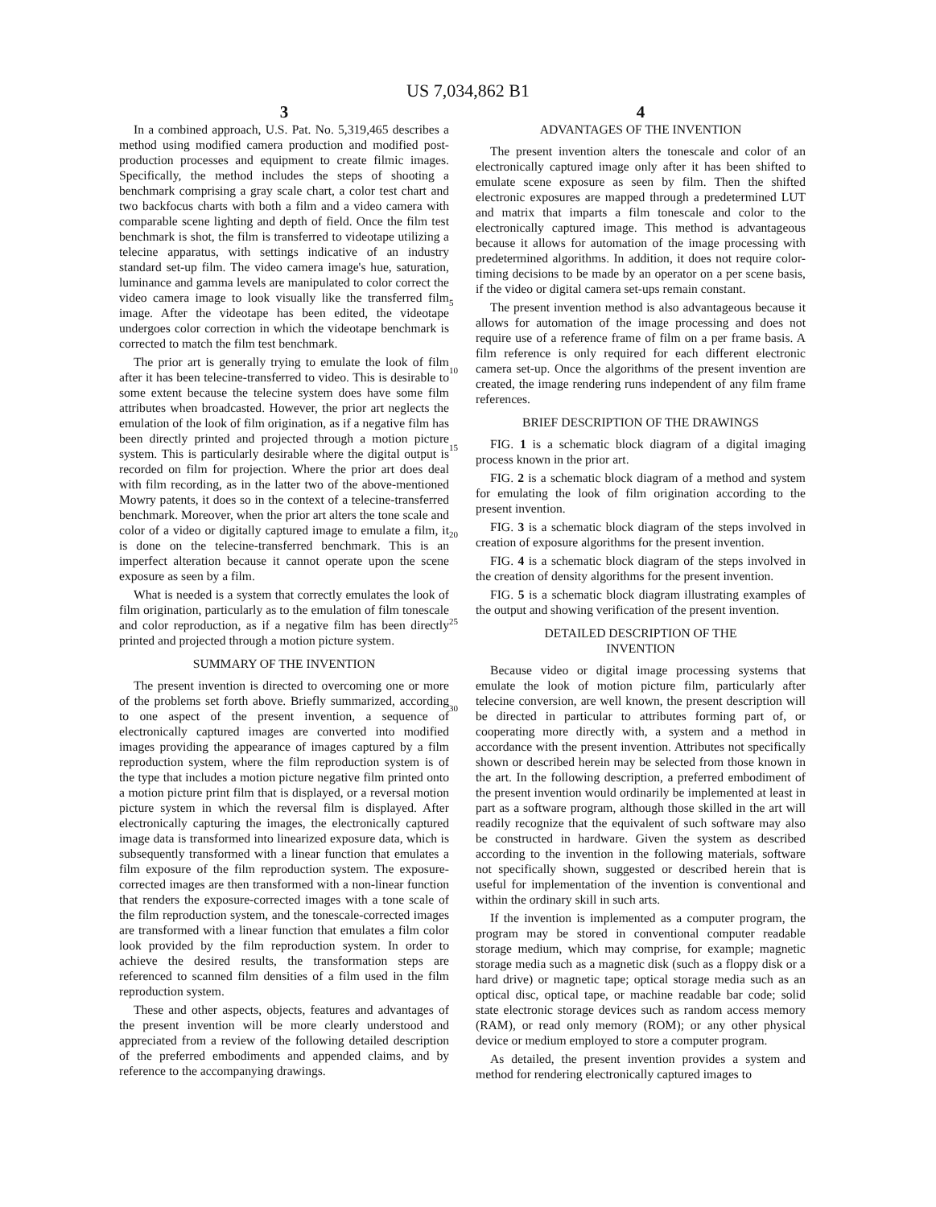US 7,034,862 B1
3
In a combined approach, U.S. Pat. No. 5,319,465 describes a method using modified camera production and modified post-production processes and equipment to create filmic images. Specifically, the method includes the steps of shooting a benchmark comprising a gray scale chart, a color test chart and two backfocus charts with both a film and a video camera with comparable scene lighting and depth of field. Once the film test benchmark is shot, the film is transferred to videotape utilizing a telecine apparatus, with settings indicative of an industry standard set-up film. The video camera image's hue, saturation, luminance and gamma levels are manipulated to color correct the video camera image to look visually like the transferred film image. After the videotape has been edited, the videotape undergoes color correction in which the videotape benchmark is corrected to match the film test benchmark.
The prior art is generally trying to emulate the look of film after it has been telecine-transferred to video. This is desirable to some extent because the telecine system does have some film attributes when broadcasted. However, the prior art neglects the emulation of the look of film origination, as if a negative film has been directly printed and projected through a motion picture system. This is particularly desirable where the digital output is recorded on film for projection. Where the prior art does deal with film recording, as in the latter two of the above-mentioned Mowry patents, it does so in the context of a telecine-transferred benchmark. Moreover, when the prior art alters the tone scale and color of a video or digitally captured image to emulate a film, it is done on the telecine-transferred benchmark. This is an imperfect alteration because it cannot operate upon the scene exposure as seen by a film.
What is needed is a system that correctly emulates the look of film origination, particularly as to the emulation of film tonescale and color reproduction, as if a negative film has been directly printed and projected through a motion picture system.
SUMMARY OF THE INVENTION
The present invention is directed to overcoming one or more of the problems set forth above. Briefly summarized, according to one aspect of the present invention, a sequence of electronically captured images are converted into modified images providing the appearance of images captured by a film reproduction system, where the film reproduction system is of the type that includes a motion picture negative film printed onto a motion picture print film that is displayed, or a reversal motion picture system in which the reversal film is displayed. After electronically capturing the images, the electronically captured image data is transformed into linearized exposure data, which is subsequently transformed with a linear function that emulates a film exposure of the film reproduction system. The exposure-corrected images are then transformed with a non-linear function that renders the exposure-corrected images with a tone scale of the film reproduction system, and the tonescale-corrected images are transformed with a linear function that emulates a film color look provided by the film reproduction system. In order to achieve the desired results, the transformation steps are referenced to scanned film densities of a film used in the film reproduction system.
These and other aspects, objects, features and advantages of the present invention will be more clearly understood and appreciated from a review of the following detailed description of the preferred embodiments and appended claims, and by reference to the accompanying drawings.
5
10
15
20
25
30
4
ADVANTAGES OF THE INVENTION
The present invention alters the tonescale and color of an electronically captured image only after it has been shifted to emulate scene exposure as seen by film. Then the shifted electronic exposures are mapped through a predetermined LUT and matrix that imparts a film tonescale and color to the electronically captured image. This method is advantageous because it allows for automation of the image processing with predetermined algorithms. In addition, it does not require color-timing decisions to be made by an operator on a per scene basis, if the video or digital camera set-ups remain constant.
The present invention method is also advantageous because it allows for automation of the image processing and does not require use of a reference frame of film on a per frame basis. A film reference is only required for each different electronic camera set-up. Once the algorithms of the present invention are created, the image rendering runs independent of any film frame references.
BRIEF DESCRIPTION OF THE DRAWINGS
FIG. 1 is a schematic block diagram of a digital imaging process known in the prior art.
FIG. 2 is a schematic block diagram of a method and system for emulating the look of film origination according to the present invention.
FIG. 3 is a schematic block diagram of the steps involved in creation of exposure algorithms for the present invention.
FIG. 4 is a schematic block diagram of the steps involved in the creation of density algorithms for the present invention.
FIG. 5 is a schematic block diagram illustrating examples of the output and showing verification of the present invention.
DETAILED DESCRIPTION OF THE
INVENTION
Because video or digital image processing systems that emulate the look of motion picture film, particularly after telecine conversion, are well known, the present description will be directed in particular to attributes forming part of, or cooperating more directly with, a system and a method in accordance with the present invention. Attributes not specifically shown or described herein may be selected from those known in the art. In the following description, a preferred embodiment of the present invention would ordinarily be implemented at least in part as a software program, although those skilled in the art will readily recognize that the equivalent of such software may also be constructed in hardware. Given the system as described according to the invention in the following materials, software not specifically shown, suggested or described herein that is useful for implementation of the invention is conventional and within the ordinary skill in such arts.
If the invention is implemented as a computer program, the program may be stored in conventional computer readable storage medium, which may comprise, for example; magnetic storage media such as a magnetic disk (such as a floppy disk or a hard drive) or magnetic tape; optical storage media such as an optical disc, optical tape, or machine readable bar code; solid state electronic storage devices such as random access memory (RAM), or read only memory (ROM); or any other physical device or medium employed to store a computer program.
As detailed, the present invention provides a system and method for rendering electronically captured images to